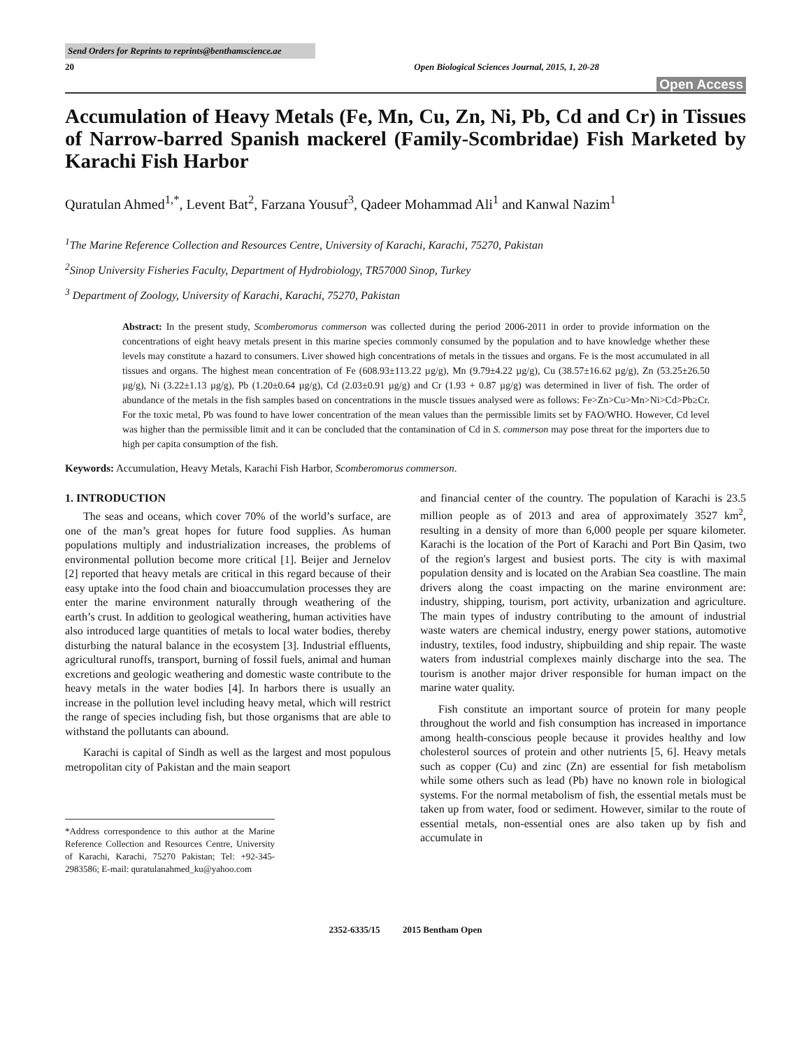Send Orders for Reprints to reprints@benthamscience.ae
20 Open Biological Sciences Journal, 2015, 1, 20-28
Open Access
Accumulation of Heavy Metals (Fe, Mn, Cu, Zn, Ni, Pb, Cd and Cr) in Tissues of Narrow-barred Spanish mackerel (Family-Scombridae) Fish Marketed by Karachi Fish Harbor
Quratulan Ahmed<sup>1,*</sup>, Levent Bat<sup>2</sup>, Farzana Yousuf<sup>3</sup>, Qadeer Mohammad Ali<sup>1</sup> and Kanwal Nazim<sup>1</sup>
<sup>1</sup> The Marine Reference Collection and Resources Centre, University of Karachi, Karachi, 75270, Pakistan
<sup>2</sup> Sinop University Fisheries Faculty, Department of Hydrobiology, TR57000 Sinop, Turkey
<sup>3</sup> Department of Zoology, University of Karachi, Karachi, 75270, Pakistan
Abstract: In the present study, Scomberomorus commerson was collected during the period 2006-2011 in order to provide information on the concentrations of eight heavy metals present in this marine species commonly consumed by the population and to have knowledge whether these levels may constitute a hazard to consumers. Liver showed high concentrations of metals in the tissues and organs. Fe is the most accumulated in all tissues and organs. The highest mean concentration of Fe (608.93±113.22 µg/g), Mn (9.79±4.22 µg/g), Cu (38.57±16.62 µg/g), Zn (53.25±26.50 µg/g), Ni (3.22±1.13 µg/g), Pb (1.20±0.64 µg/g), Cd (2.03±0.91 µg/g) and Cr (1.93 + 0.87 µg/g) was determined in liver of fish. The order of abundance of the metals in the fish samples based on concentrations in the muscle tissues analysed were as follows: Fe>Zn>Cu>Mn>Ni>Cd>Pb≥Cr. For the toxic metal, Pb was found to have lower concentration of the mean values than the permissible limits set by FAO/WHO. However, Cd level was higher than the permissible limit and it can be concluded that the contamination of Cd in S. commerson may pose threat for the importers due to high per capita consumption of the fish.
Keywords: Accumulation, Heavy Metals, Karachi Fish Harbor, Scomberomorus commerson.
1. INTRODUCTION
The seas and oceans, which cover 70% of the world’s surface, are one of the man’s great hopes for future food supplies. As human populations multiply and industrialization increases, the problems of environmental pollution become more critical [1]. Beijer and Jernelov [2] reported that heavy metals are critical in this regard because of their easy uptake into the food chain and bioaccumulation processes they are enter the marine environment naturally through weathering of the earth’s crust. In addition to geological weathering, human activities have also introduced large quantities of metals to local water bodies, thereby disturbing the natural balance in the ecosystem [3]. Industrial effluents, agricultural runoffs, transport, burning of fossil fuels, animal and human excretions and geologic weathering and domestic waste contribute to the heavy metals in the water bodies [4]. In harbors there is usually an increase in the pollution level including heavy metal, which will restrict the range of species including fish, but those organisms that are able to withstand the pollutants can abound.
Karachi is capital of Sindh as well as the largest and most populous metropolitan city of Pakistan and the main seaport
*Address correspondence to this author at the Marine Reference Collection and Resources Centre, University of Karachi, Karachi, 75270 Pakistan; Tel: +92-345-2983586; E-mail: quratulanahmed_ku@yahoo.com
and financial center of the country. The population of Karachi is 23.5 million people as of 2013 and area of approximately 3527 km<sup>2</sup>, resulting in a density of more than 6,000 people per square kilometer. Karachi is the location of the Port of Karachi and Port Bin Qasim, two of the region's largest and busiest ports. The city is with maximal population density and is located on the Arabian Sea coastline. The main drivers along the coast impacting on the marine environment are: industry, shipping, tourism, port activity, urbanization and agriculture. The main types of industry contributing to the amount of industrial waste waters are chemical industry, energy power stations, automotive industry, textiles, food industry, shipbuilding and ship repair. The waste waters from industrial complexes mainly discharge into the sea. The tourism is another major driver responsible for human impact on the marine water quality.
Fish constitute an important source of protein for many people throughout the world and fish consumption has increased in importance among health-conscious people because it provides healthy and low cholesterol sources of protein and other nutrients [5, 6]. Heavy metals such as copper (Cu) and zinc (Zn) are essential for fish metabolism while some others such as lead (Pb) have no known role in biological systems. For the normal metabolism of fish, the essential metals must be taken up from water, food or sediment. However, similar to the route of essential metals, non-essential ones are also taken up by fish and accumulate in
2352-6335/15 2015 Bentham Open